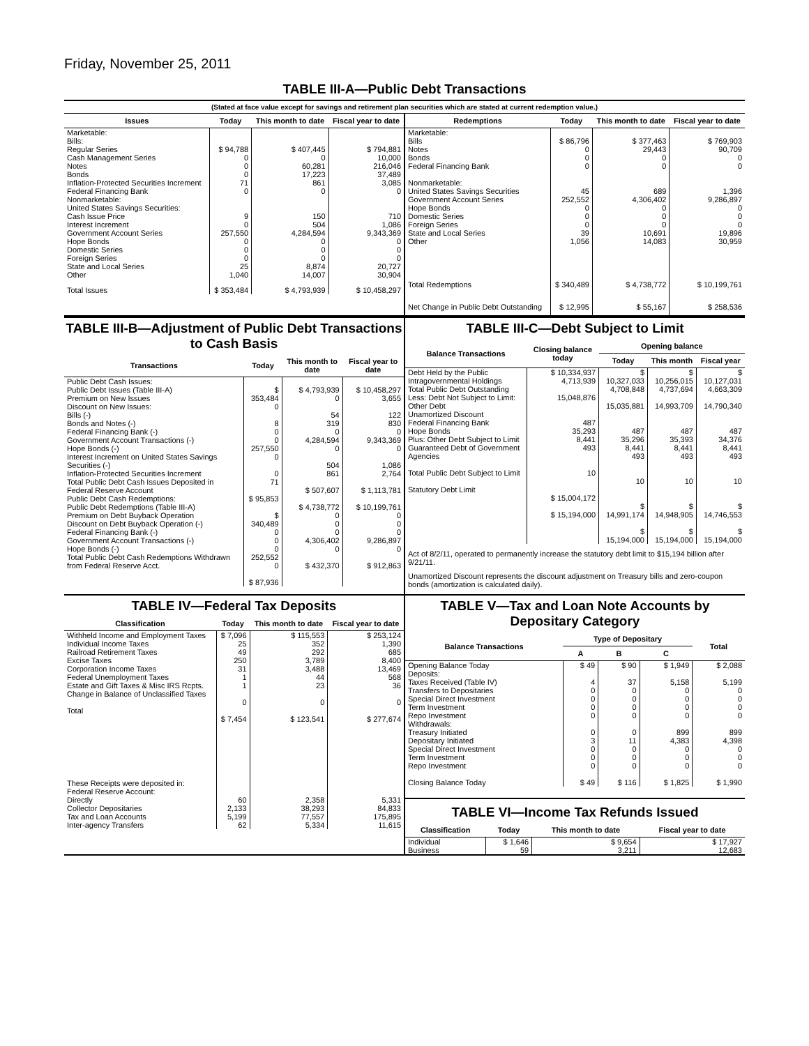Friday, November 25, 2011
TABLE III-A—Public Debt Transactions
(Stated at face value except for savings and retirement plan securities which are stated at current redemption value.)
| Issues | Today | This month to date | Fiscal year to date |
| --- | --- | --- | --- |
| Marketable: Bills: Regular Series Cash Management Series Notes Bonds Inflation-Protected Securities Increment Federal Financing Bank Nonmarketable: United States Savings Securities: Cash Issue Price Interest Increment Government Account Series Hope Bonds Domestic Series Foreign Series State and Local Series Other | $ 94,788 0 0 0 71 0 9 0 257,550 0 0 0 25 1,040 | $ 407,445 0 60,281 17,223 861 0 150 504 4,284,594 0 0 0 8,874 14,007 | $ 794,881 10,000 216,046 37,489 3,085 0 710 1,086 9,343,369 0 0 0 20,727 30,904 |
| Total Issues | $ 353,484 | $ 4,793,939 | $ 10,458,297 |
| Redemptions | Today | This month to date | Fiscal year to date |
| --- | --- | --- | --- |
| Marketable: Bills Notes Bonds Federal Financing Bank Nonmarketable: United States Savings Securities Government Account Series Hope Bonds Domestic Series Foreign Series State and Local Series Other | $ 86,796 0 0 0 45 252,552 0 0 0 39 1,056 | $ 377,463 29,443 0 0 689 4,306,402 0 0 0 10,691 14,083 | $ 769,903 90,709 0 0 1,396 9,286,897 0 0 0 19,896 30,959 |
| Total Redemptions | $ 340,489 | $ 4,738,772 | $ 10,199,761 |
| Net Change in Public Debt Outstanding | $ 12,995 | $ 55,167 | $ 258,536 |
TABLE III-B—Adjustment of Public Debt Transactions to Cash Basis
| Transactions | Today | This month to date | Fiscal year to date |
| --- | --- | --- | --- |
| Public Debt Cash Issues: Public Debt Issues (Table III-A) Premium on New Issues Discount on New Issues: Bills (-) Bonds and Notes (-) Federal Financing Bank (-) Government Account Transactions (-) Hope Bonds (-) Interest Increment on United States Savings Securities (-) Inflation-Protected Securities Increment Total Public Debt Cash Issues Deposited in Federal Reserve Account Public Debt Cash Redemptions: Public Debt Redemptions (Table III-A) Premium on Debt Buyback Operation Discount on Debt Buyback Operation (-) Federal Financing Bank (-) Government Account Transactions (-) Hope Bonds (-) Total Public Debt Cash Redemptions Withdrawn from Federal Reserve Acct. | $ 353,484 0 8 0 0 257,550 0 0 71 $ 95,853 $ 340,489 0 0 0 252,552 0 $ 87,936 | $ 4,793,939 0 54 319 0 4,284,594 0 504 861 $ 507,607 $ 4,738,772 0 0 0 4,306,402 0 $ 432,370 | $ 10,458,297 3,655 122 830 0 9,343,369 0 1,086 2,764 $ 1,113,781 $ 10,199,761 0 0 0 9,286,897 0 $ 912,863 |
TABLE III-C—Debt Subject to Limit
| Balance Transactions | Closing balance today | Opening balance | | |
| --- | --- | --- | --- | --- |
| | | Today | This month | Fiscal year |
| Debt Held by the Public Intragovernmental Holdings Total Public Debt Outstanding Less: Debt Not Subject to Limit: Other Debt Unamortized Discount Federal Financing Bank Hope Bonds Plus: Other Debt Subject to Limit Guaranteed Debt of Government Agencies Total Public Debt Subject to Limit Statutory Debt Limit | $ 10,334,937 4,713,939 15,048,876 487 35,293 8,441 493 10 $ 15,004,172 $ 15,194,000 | $ 10,327,033 4,708,848 15,035,881 487 35,296 8,441 493 10 $ 14,991,174 $ 15,194,000 | $ 10,256,015 4,737,694 14,993,709 487 35,393 8,441 493 10 $ 14,948,905 $ 15,194,000 | $ 10,127,031 4,663,309 14,790,340 487 34,376 8,441 493 10 $ 14,746,553 $ 15,194,000 |
Act of 8/2/11, operated to permanently increase the statutory debt limit to $15,194 billion after 9/21/11.
Unamortized Discount represents the discount adjustment on Treasury bills and zero-coupon bonds (amortization is calculated daily).
TABLE IV—Federal Tax Deposits
| Classification | Today | This month to date | Fiscal year to date |
| --- | --- | --- | --- |
| Withheld Income and Employment Taxes Individual Income Taxes Railroad Retirement Taxes Excise Taxes Corporation Income Taxes Federal Unemployment Taxes Estate and Gift Taxes & Misc IRS Rcpts. Change in Balance of Unclassified Taxes Total | $ 7,096 25 49 250 31 1 1 0 $ 7,454 | $ 115,553 352 292 3,789 3,488 44 23 0 $ 123,541 | $ 253,124 1,390 685 8,400 13,469 568 36 0 $ 277,674 |
| These Receipts were deposited in: Federal Reserve Account: Directly Collector Depositaries Tax and Loan Accounts Inter-agency Transfers | 60 2,133 5,199 62 | 2,358 38,293 77,557 5,334 | 5,331 84,833 175,895 11,615 |
TABLE V—Tax and Loan Note Accounts by Depositary Category
| Balance Transactions | Type of Depositary | | | Total |
| --- | --- | --- | --- | --- |
| | A | B | C | |
| Opening Balance Today Deposits: Taxes Received (Table IV) Transfers to Depositaries Special Direct Investment Term Investment Repo Investment Withdrawals: Treasury Initiated Depositary Initiated Special Direct Investment Term Investment Repo Investment Closing Balance Today | $ 49 4 0 0 0 0 0 3 0 0 0 $ 49 | $ 90 37 0 0 0 0 0 11 0 0 0 $ 116 | $ 1,949 5,158 0 0 0 0 899 4,383 0 0 0 $ 1,825 | $ 2,088 5,199 0 0 0 0 899 4,398 0 0 0 $ 1,990 |
TABLE VI—Income Tax Refunds Issued
| Classification | Today | This month to date | Fiscal year to date |
| --- | --- | --- | --- |
| Individual Business | $ 1,646 59 | $ 9,654 3,211 | $ 17,927 12,683 |